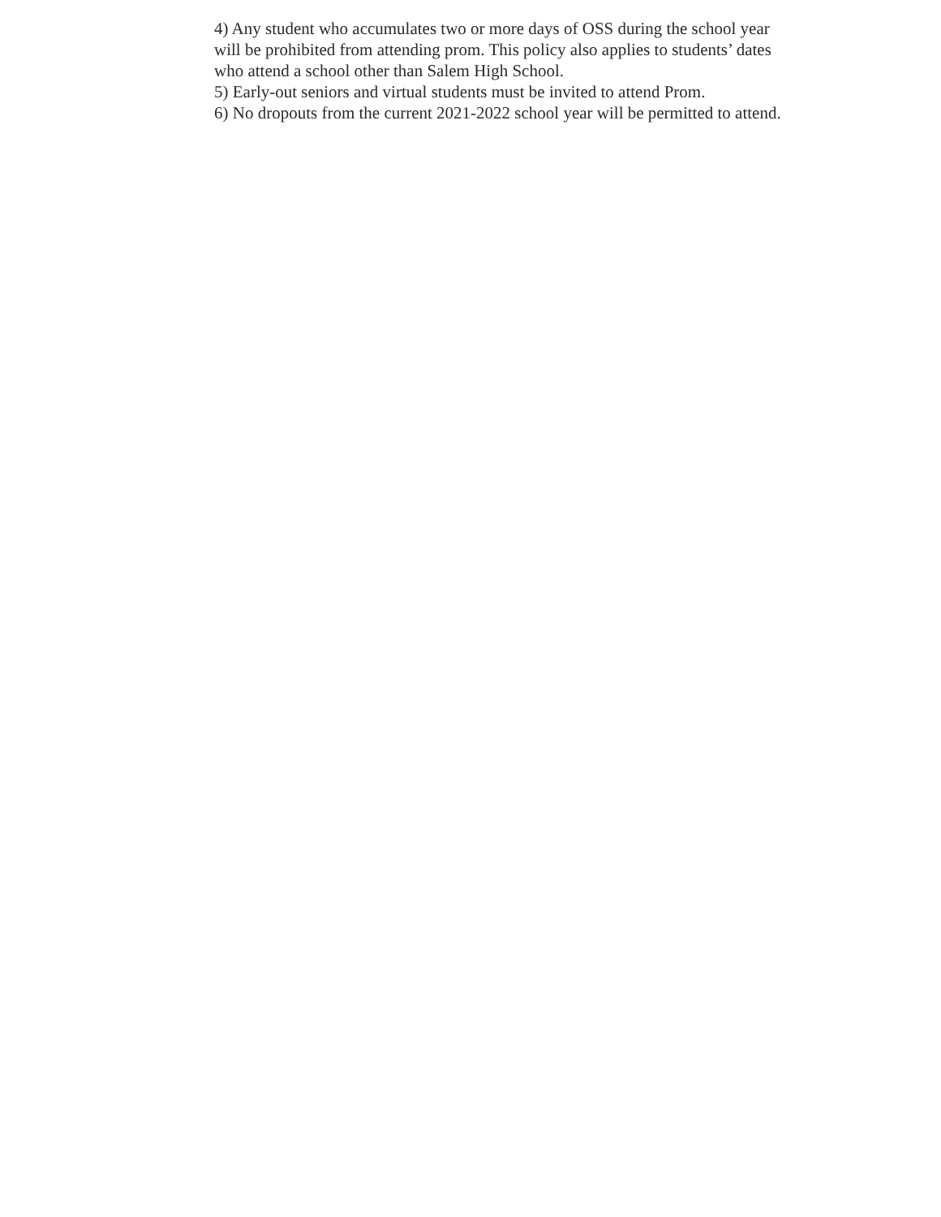4) Any student who accumulates two or more days of OSS during the school year
will be prohibited from attending prom. This policy also applies to students’ dates
who attend a school other than Salem High School.
5) Early-out seniors and virtual students must be invited to attend Prom.
6) No dropouts from the current 2021-2022 school year will be permitted to attend.